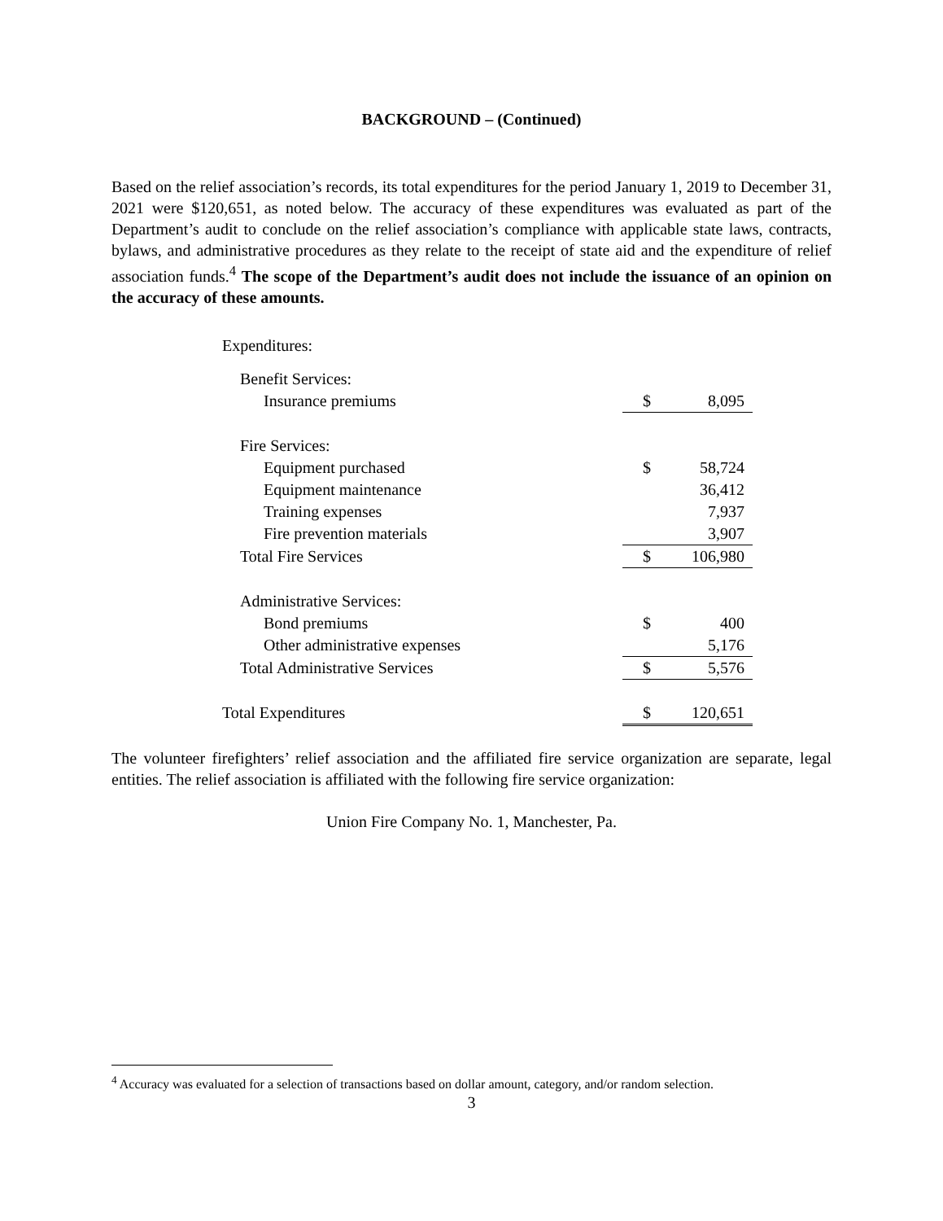BACKGROUND – (Continued)
Based on the relief association’s records, its total expenditures for the period January 1, 2019 to December 31, 2021 were $120,651, as noted below. The accuracy of these expenditures was evaluated as part of the Department’s audit to conclude on the relief association’s compliance with applicable state laws, contracts, bylaws, and administrative procedures as they relate to the receipt of state aid and the expenditure of relief association funds.<sup>4</sup> The scope of the Department’s audit does not include the issuance of an opinion on the accuracy of these amounts.
| Expenditures: | | |
| Benefit Services: | | |
| Insurance premiums | $ | 8,095 |
| Fire Services: | | |
| Equipment purchased | $ | 58,724 |
| Equipment maintenance | | 36,412 |
| Training expenses | | 7,937 |
| Fire prevention materials | | 3,907 |
| Total Fire Services | $ | 106,980 |
| Administrative Services: | | |
| Bond premiums | $ | 400 |
| Other administrative expenses | | 5,176 |
| Total Administrative Services | $ | 5,576 |
| Total Expenditures | $ | 120,651 |
The volunteer firefighters’ relief association and the affiliated fire service organization are separate, legal entities. The relief association is affiliated with the following fire service organization:
Union Fire Company No. 1, Manchester, Pa.
<sup>4</sup> Accuracy was evaluated for a selection of transactions based on dollar amount, category, and/or random selection.
3